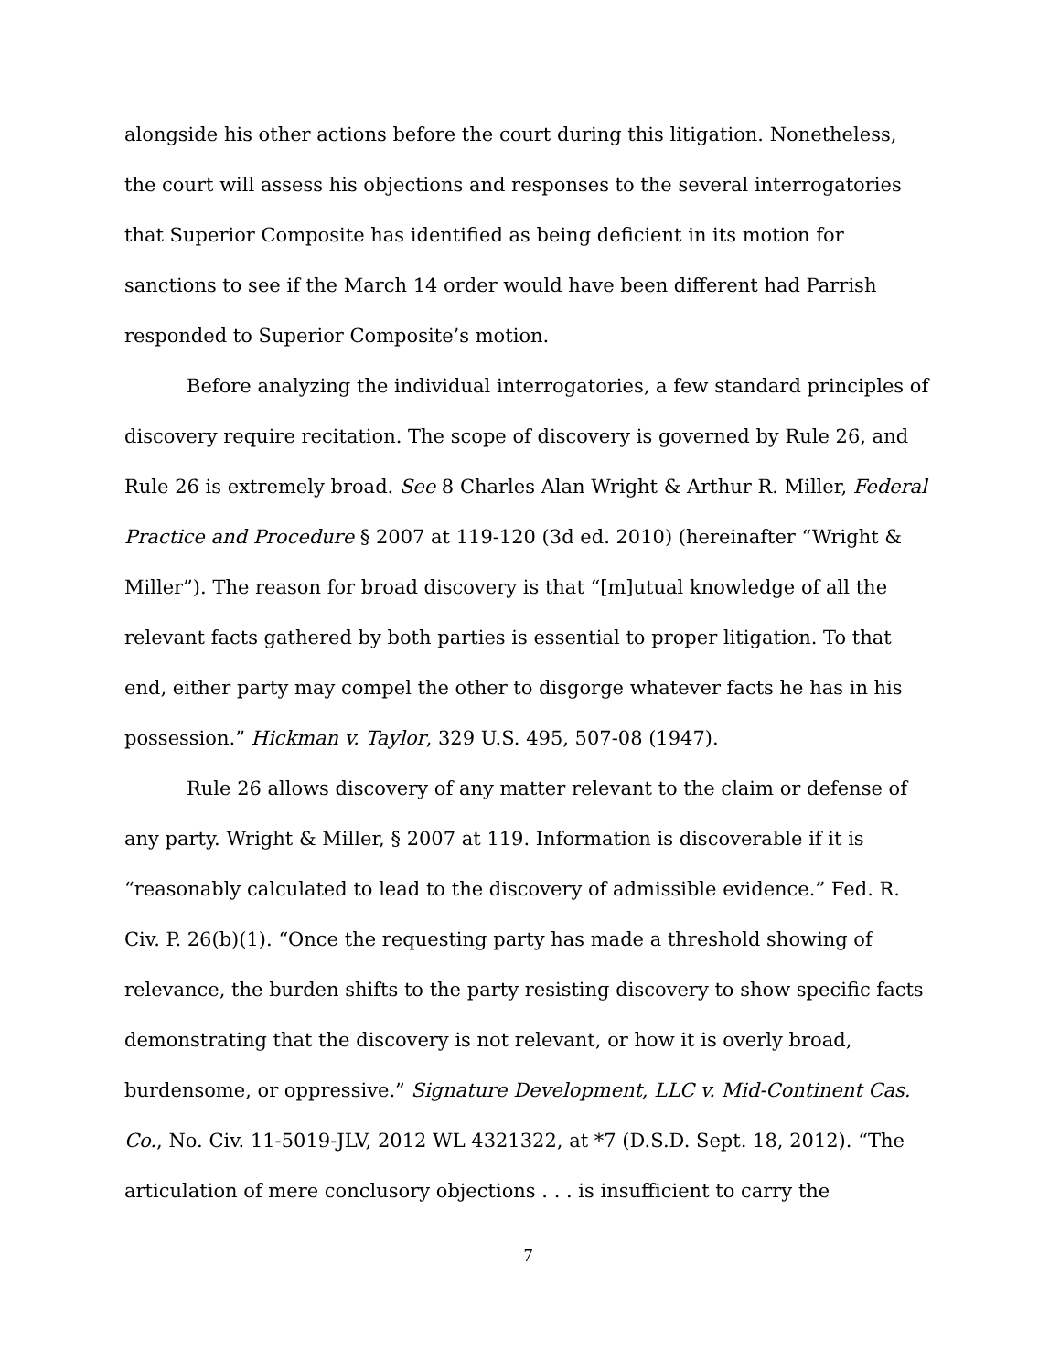alongside his other actions before the court during this litigation. Nonetheless, the court will assess his objections and responses to the several interrogatories that Superior Composite has identified as being deficient in its motion for sanctions to see if the March 14 order would have been different had Parrish responded to Superior Composite’s motion.
Before analyzing the individual interrogatories, a few standard principles of discovery require recitation. The scope of discovery is governed by Rule 26, and Rule 26 is extremely broad. See 8 Charles Alan Wright & Arthur R. Miller, Federal Practice and Procedure § 2007 at 119-120 (3d ed. 2010) (hereinafter “Wright & Miller”). The reason for broad discovery is that “[m]utual knowledge of all the relevant facts gathered by both parties is essential to proper litigation. To that end, either party may compel the other to disgorge whatever facts he has in his possession.” Hickman v. Taylor, 329 U.S. 495, 507-08 (1947).
Rule 26 allows discovery of any matter relevant to the claim or defense of any party. Wright & Miller, § 2007 at 119. Information is discoverable if it is “reasonably calculated to lead to the discovery of admissible evidence.” Fed. R. Civ. P. 26(b)(1). “Once the requesting party has made a threshold showing of relevance, the burden shifts to the party resisting discovery to show specific facts demonstrating that the discovery is not relevant, or how it is overly broad, burdensome, or oppressive.” Signature Development, LLC v. Mid-Continent Cas. Co., No. Civ. 11-5019-JLV, 2012 WL 4321322, at *7 (D.S.D. Sept. 18, 2012). “The articulation of mere conclusory objections . . . is insufficient to carry the
7